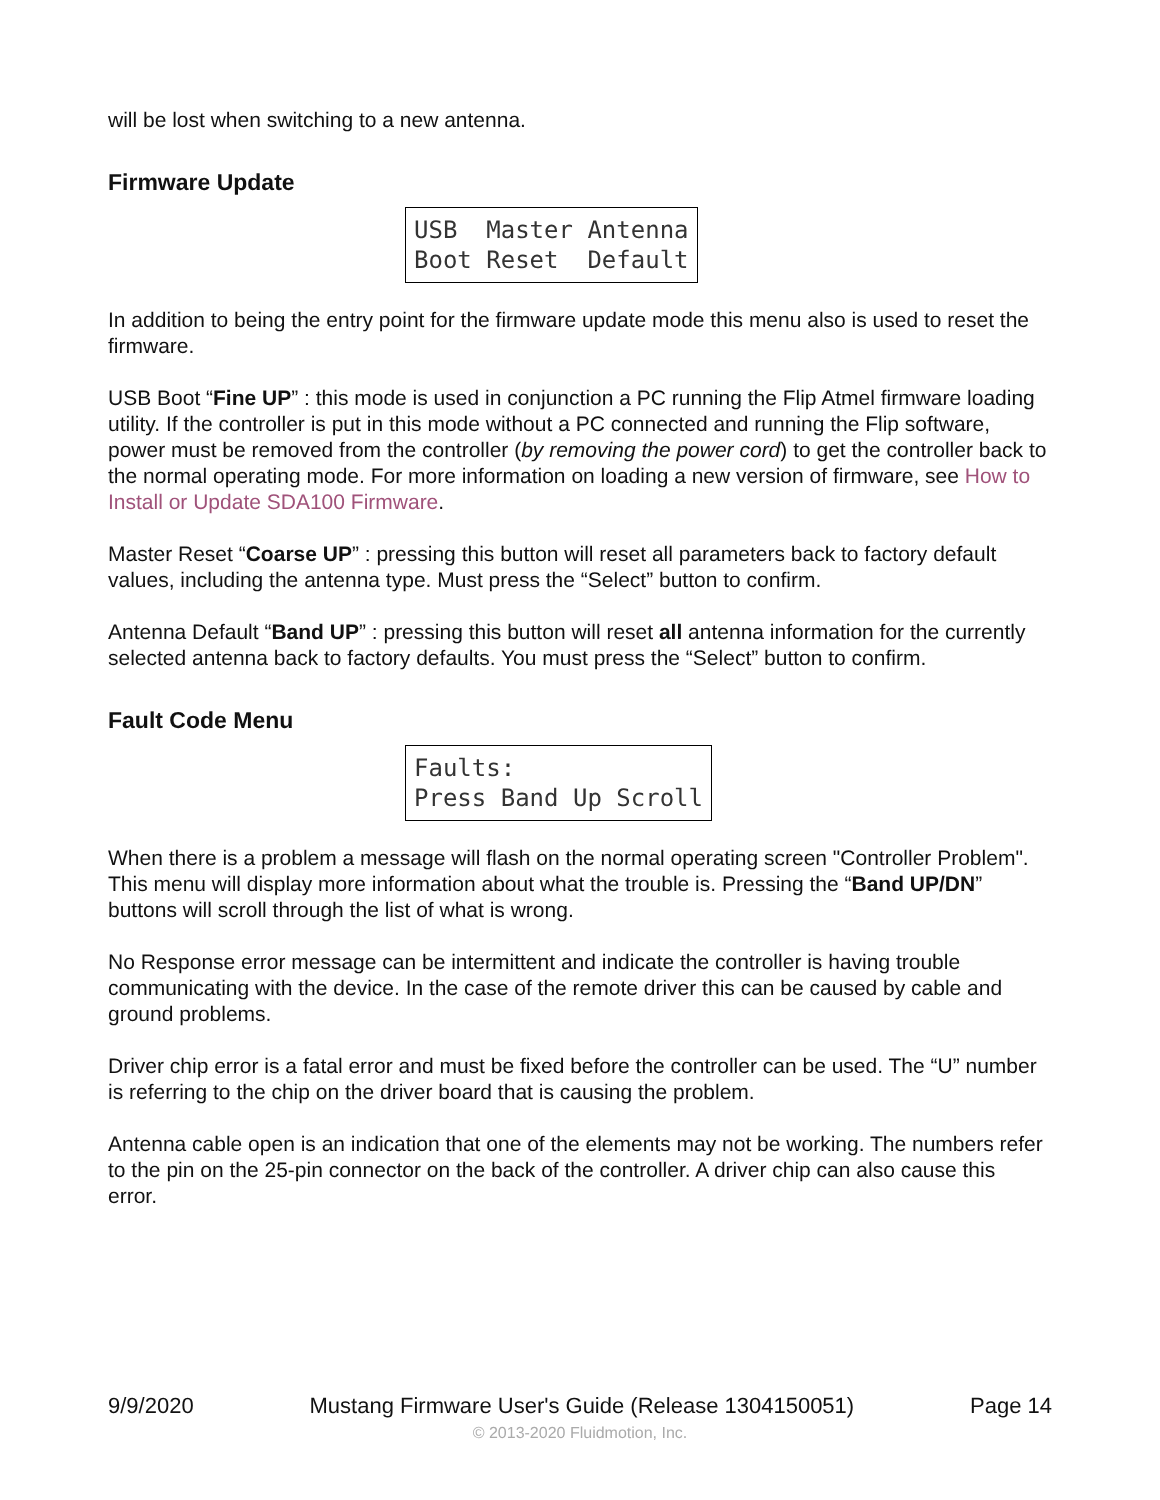will be lost when switching to a new antenna.
Firmware Update
USB Master Antenna Boot Reset Default
In addition to being the entry point for the firmware update mode this menu also is used to reset the firmware.
USB Boot “Fine UP” : this mode is used in conjunction a PC running the Flip Atmel firmware loading utility. If the controller is put in this mode without a PC connected and running the Flip software, power must be removed from the controller (by removing the power cord) to get the controller back to the normal operating mode. For more information on loading a new version of firmware, see How to Install or Update SDA100 Firmware.
Master Reset “Coarse UP” : pressing this button will reset all parameters back to factory default values, including the antenna type. Must press the “Select” button to confirm.
Antenna Default “Band UP” : pressing this button will reset all antenna information for the currently selected antenna back to factory defaults. You must press the “Select” button to confirm.
Fault Code Menu
Faults: Press Band Up Scroll
When there is a problem a message will flash on the normal operating screen "Controller Problem".
This menu will display more information about what the trouble is. Pressing the “Band UP/DN” buttons will scroll through the list of what is wrong.
No Response error message can be intermittent and indicate the controller is having trouble communicating with the device. In the case of the remote driver this can be caused by cable and ground problems.
Driver chip error is a fatal error and must be fixed before the controller can be used. The “U” number is referring to the chip on the driver board that is causing the problem.
Antenna cable open is an indication that one of the elements may not be working. The numbers refer to the pin on the 25-pin connector on the back of the controller. A driver chip can also cause this error.
9/9/2020 Mustang Firmware User's Guide (Release 1304150051) Page 14
© 2013-2020 Fluidmotion, Inc.